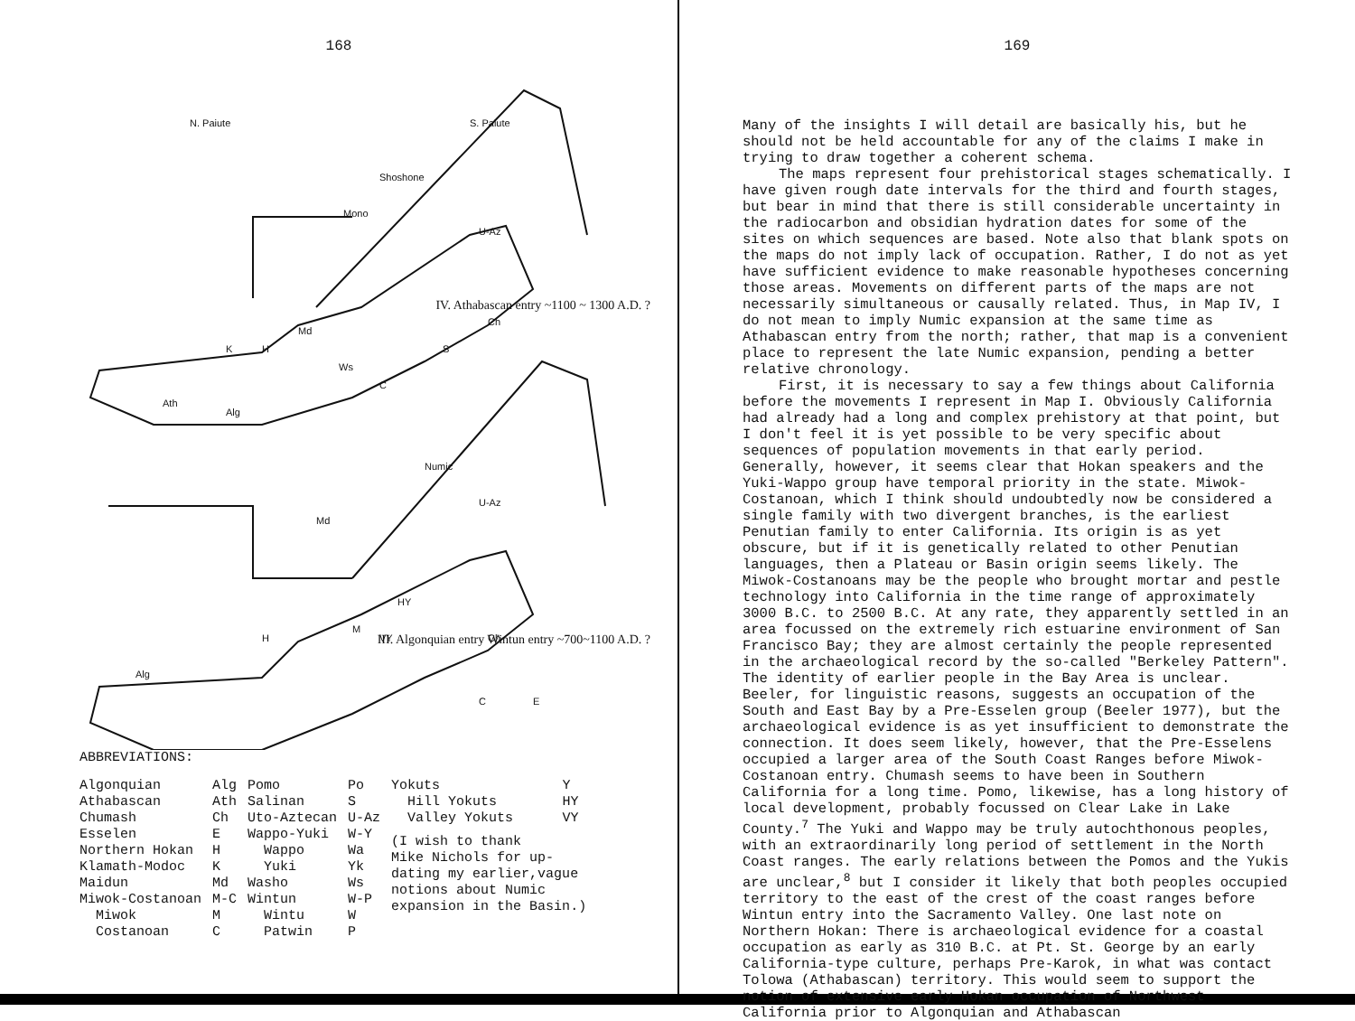168
K
H
Md
Ws
Ch
S
C
Ath
Alg
N. Paiute
S. Paiute
Shoshone
Mono
U-Az
Numic
U-Az
Alg
H
M
VY
HY
Ch
Md
C
E
IV. Athabascan entry ~1100 ~ 1300 A.D. ?
III. Algonquian entry Wintun entry ~700~1100 A.D. ?
ABBREVIATIONS:
| Algonquian | Alg | Pomo | Po | Yokuts | Y |
| Athabascan | Ath | Salinan | S | Hill Yokuts | HY |
| Chumash | Ch | Uto-Aztecan | U-Az | Valley Yokuts | VY |
| Esselen | E | Wappo-Yuki | W-Y | (I wish to thank Mike Nichols for up- dating my earlier,vague notions about Numic expansion in the Basin.) | |
| Northern Hokan | H | Wappo | Wa | | |
| Klamath-Modoc | K | Yuki | Yk | | |
| Maidun | Md | Washo | Ws | | |
| Miwok-Costanoan | M-C | Wintun | W-P | | |
| Miwok | M | Wintu | W | | |
| Costanoan | C | Patwin | P | | |
169
Many of the insights I will detail are basically his, but he should not be held accountable for any of the claims I make in trying to draw together a coherent schema.
The maps represent four prehistorical stages schematically. I have given rough date intervals for the third and fourth stages, but bear in mind that there is still considerable uncertainty in the radiocarbon and obsidian hydration dates for some of the sites on which sequences are based. Note also that blank spots on the maps do not imply lack of occupation. Rather, I do not as yet have sufficient evidence to make reasonable hypotheses concerning those areas. Movements on different parts of the maps are not necessarily simultaneous or causally related. Thus, in Map IV, I do not mean to imply Numic expansion at the same time as Athabascan entry from the north; rather, that map is a convenient place to represent the late Numic expansion, pending a better relative chronology.
First, it is necessary to say a few things about California before the movements I represent in Map I. Obviously California had already had a long and complex prehistory at that point, but I don't feel it is yet possible to be very specific about sequences of population movements in that early period. Generally, however, it seems clear that Hokan speakers and the Yuki-Wappo group have temporal priority in the state. Miwok-Costanoan, which I think should undoubtedly now be considered a single family with two divergent branches, is the earliest Penutian family to enter California. Its origin is as yet obscure, but if it is genetically related to other Penutian languages, then a Plateau or Basin origin seems likely. The Miwok-Costanoans may be the people who brought mortar and pestle technology into California in the time range of approximately 3000 B.C. to 2500 B.C. At any rate, they apparently settled in an area focussed on the extremely rich estuarine environment of San Francisco Bay; they are almost certainly the people represented in the archaeological record by the so-called "Berkeley Pattern". The identity of earlier people in the Bay Area is unclear. Beeler, for linguistic reasons, suggests an occupation of the South and East Bay by a Pre-Esselen group (Beeler 1977), but the archaeological evidence is as yet insufficient to demonstrate the connection. It does seem likely, however, that the Pre-Esselens occupied a larger area of the South Coast Ranges before Miwok-Costanoan entry. Chumash seems to have been in Southern California for a long time. Pomo, likewise, has a long history of local development, probably focussed on Clear Lake in Lake County.<sup>7</sup> The Yuki and Wappo may be truly autochthonous peoples, with an extraordinarily long period of settlement in the North Coast ranges. The early relations between the Pomos and the Yukis are unclear,<sup>8</sup> but I consider it likely that both peoples occupied territory to the east of the crest of the coast ranges before Wintun entry into the Sacramento Valley. One last note on Northern Hokan: There is archaeological evidence for a coastal occupation as early as 310 B.C. at Pt. St. George by an early California-type culture, perhaps Pre-Karok, in what was contact Tolowa (Athabascan) territory. This would seem to support the notion of extensive early Hokan occupation of Northwest California prior to Algonquian and Athabascan